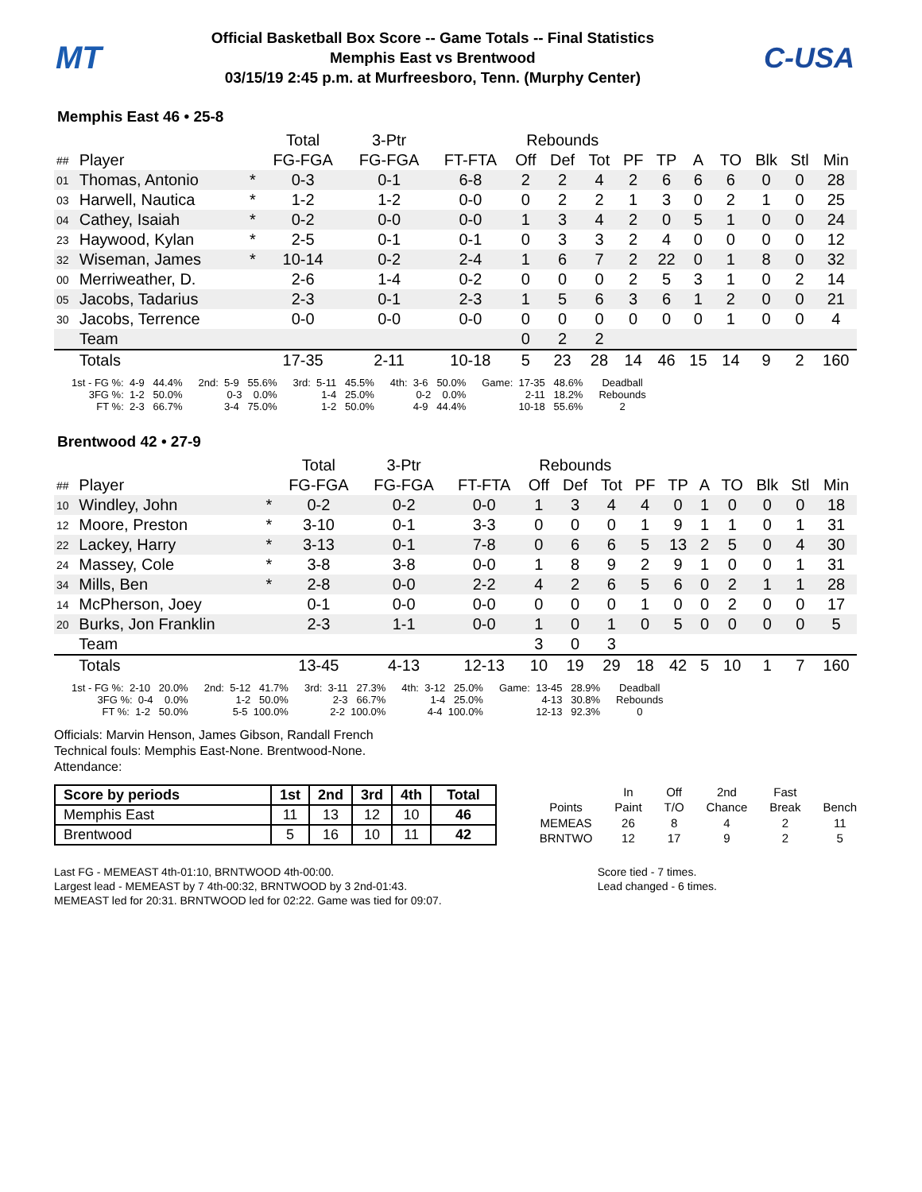MT
Official Basketball Box Score -- Game Totals -- Final Statistics
Memphis East vs Brentwood
03/15/19 2:45 p.m. at Murfreesboro, Tenn. (Murphy Center)
C-USA
Memphis East 46 • 25-8
| | | | Total | 3-Ptr | | Rebounds | | | | | | | | | |
| --- | --- | --- | --- | --- | --- | --- | --- | --- | --- | --- | --- | --- | --- | --- | --- |
| ## | Player | | FG-FGA | FG-FGA | FT-FTA | Off | Def | Tot | PF | TP | A | TO | Blk | Stl | Min |
| 01 | Thomas, Antonio | * | 0-3 | 0-1 | 6-8 | 2 | 2 | 4 | 2 | 6 | 6 | 6 | 0 | 0 | 28 |
| 03 | Harwell, Nautica | * | 1-2 | 1-2 | 0-0 | 0 | 2 | 2 | 1 | 3 | 0 | 2 | 1 | 0 | 25 |
| 04 | Cathey, Isaiah | * | 0-2 | 0-0 | 0-0 | 1 | 3 | 4 | 2 | 0 | 5 | 1 | 0 | 0 | 24 |
| 23 | Haywood, Kylan | * | 2-5 | 0-1 | 0-1 | 0 | 3 | 3 | 2 | 4 | 0 | 0 | 0 | 0 | 12 |
| 32 | Wiseman, James | * | 10-14 | 0-2 | 2-4 | 1 | 6 | 7 | 2 | 22 | 0 | 1 | 8 | 0 | 32 |
| 00 | Merriweather, D. | | 2-6 | 1-4 | 0-2 | 0 | 0 | 0 | 2 | 5 | 3 | 1 | 0 | 2 | 14 |
| 05 | Jacobs, Tadarius | | 2-3 | 0-1 | 2-3 | 1 | 5 | 6 | 3 | 6 | 1 | 2 | 0 | 0 | 21 |
| 30 | Jacobs, Terrence | | 0-0 | 0-0 | 0-0 | 0 | 0 | 0 | 0 | 0 | 0 | 1 | 0 | 0 | 4 |
| | Team | | | | | 0 | 2 | 2 | | | | | | | |
| | Totals | | 17-35 | 2-11 | 10-18 | 5 | 23 | 28 | 14 | 46 | 15 | 14 | 9 | 2 | 160 |
1st - FG %: 4-9 44.4% 3FG %: 1-2 50.0% FT %: 2-3 66.7%
2nd: 5-9 55.6% 0-3 0.0% 3-4 75.0%
3rd: 5-11 45.5% 1-4 25.0% 1-2 50.0%
4th: 3-6 50.0% 0-2 0.0% 4-9 44.4%
Game: 17-35 48.6% 2-11 18.2% 10-18 55.6%
Deadball Rebounds 2
Brentwood 42 • 27-9
| | | | Total | 3-Ptr | | Rebounds | | | | | | | | | |
| --- | --- | --- | --- | --- | --- | --- | --- | --- | --- | --- | --- | --- | --- | --- | --- |
| ## | Player | | FG-FGA | FG-FGA | FT-FTA | Off | Def | Tot | PF | TP | A | TO | Blk | Stl | Min |
| 10 | Windley, John | * | 0-2 | 0-2 | 0-0 | 1 | 3 | 4 | 4 | 0 | 1 | 0 | 0 | 0 | 18 |
| 12 | Moore, Preston | * | 3-10 | 0-1 | 3-3 | 0 | 0 | 0 | 1 | 9 | 1 | 1 | 0 | 1 | 31 |
| 22 | Lackey, Harry | * | 3-13 | 0-1 | 7-8 | 0 | 6 | 6 | 5 | 13 | 2 | 5 | 0 | 4 | 30 |
| 24 | Massey, Cole | * | 3-8 | 3-8 | 0-0 | 1 | 8 | 9 | 2 | 9 | 1 | 0 | 0 | 1 | 31 |
| 34 | Mills, Ben | * | 2-8 | 0-0 | 2-2 | 4 | 2 | 6 | 5 | 6 | 0 | 2 | 1 | 1 | 28 |
| 14 | McPherson, Joey | | 0-1 | 0-0 | 0-0 | 0 | 0 | 0 | 1 | 0 | 0 | 2 | 0 | 0 | 17 |
| 20 | Burks, Jon Franklin | | 2-3 | 1-1 | 0-0 | 1 | 0 | 1 | 0 | 5 | 0 | 0 | 0 | 0 | 5 |
| | Team | | | | | 3 | 0 | 3 | | | | | | | |
| | Totals | | 13-45 | 4-13 | 12-13 | 10 | 19 | 29 | 18 | 42 | 5 | 10 | 1 | 7 | 160 |
1st - FG %: 2-10 20.0% 3FG %: 0-4 0.0% FT %: 1-2 50.0%
2nd: 5-12 41.7% 1-2 50.0% 5-5 100.0%
3rd: 3-11 27.3% 2-3 66.7% 2-2 100.0%
4th: 3-12 25.0% 1-4 25.0% 4-4 100.0%
Game: 13-45 28.9% 4-13 30.8% 12-13 92.3%
Deadball Rebounds 0
Officials: Marvin Henson, James Gibson, Randall French
Technical fouls: Memphis East-None. Brentwood-None.
Attendance:
| Score by periods | 1st | 2nd | 3rd | 4th | Total |
| --- | --- | --- | --- | --- | --- |
| Memphis East | 11 | 13 | 12 | 10 | 46 |
| Brentwood | 5 | 16 | 10 | 11 | 42 |
| | In | Off | 2nd | Fast | |
| Points | Paint | T/O | Chance | Break | Bench |
| MEMEAS | 26 | 8 | 4 | 2 | 11 |
| BRNTWO | 12 | 17 | 9 | 2 | 5 |
Last FG - MEMEAST 4th-01:10, BRNTWOOD 4th-00:00.
Largest lead - MEMEAST by 7 4th-00:32, BRNTWOOD by 3 2nd-01:43.
MEMEAST led for 20:31. BRNTWOOD led for 02:22. Game was tied for 09:07.
Score tied - 7 times.
Lead changed - 6 times.